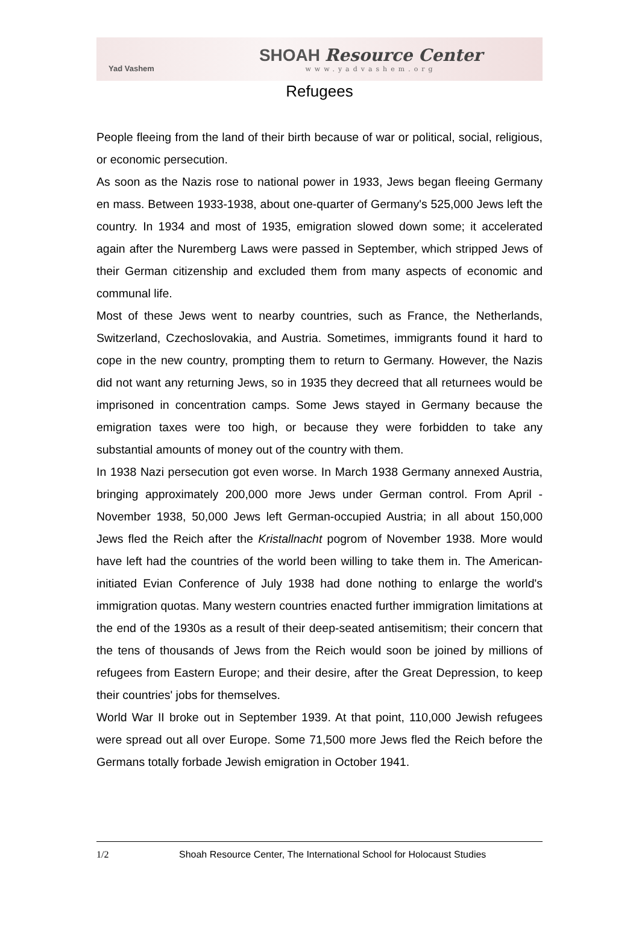Yad Vashem
SHOAH Resource Center
www.yadvashem.org
Refugees
People fleeing from the land of their birth because of war or political, social, religious, or economic persecution.
As soon as the Nazis rose to national power in 1933, Jews began fleeing Germany en mass. Between 1933-1938, about one-quarter of Germany's 525,000 Jews left the country. In 1934 and most of 1935, emigration slowed down some; it accelerated again after the Nuremberg Laws were passed in September, which stripped Jews of their German citizenship and excluded them from many aspects of economic and communal life.
Most of these Jews went to nearby countries, such as France, the Netherlands, Switzerland, Czechoslovakia, and Austria. Sometimes, immigrants found it hard to cope in the new country, prompting them to return to Germany. However, the Nazis did not want any returning Jews, so in 1935 they decreed that all returnees would be imprisoned in concentration camps. Some Jews stayed in Germany because the emigration taxes were too high, or because they were forbidden to take any substantial amounts of money out of the country with them.
In 1938 Nazi persecution got even worse. In March 1938 Germany annexed Austria, bringing approximately 200,000 more Jews under German control. From April - November 1938, 50,000 Jews left German-occupied Austria; in all about 150,000 Jews fled the Reich after the Kristallnacht pogrom of November 1938. More would have left had the countries of the world been willing to take them in. The American-initiated Evian Conference of July 1938 had done nothing to enlarge the world's immigration quotas. Many western countries enacted further immigration limitations at the end of the 1930s as a result of their deep-seated antisemitism; their concern that the tens of thousands of Jews from the Reich would soon be joined by millions of refugees from Eastern Europe; and their desire, after the Great Depression, to keep their countries' jobs for themselves.
World War II broke out in September 1939. At that point, 110,000 Jewish refugees were spread out all over Europe. Some 71,500 more Jews fled the Reich before the Germans totally forbade Jewish emigration in October 1941.
1/2 Shoah Resource Center, The International School for Holocaust Studies